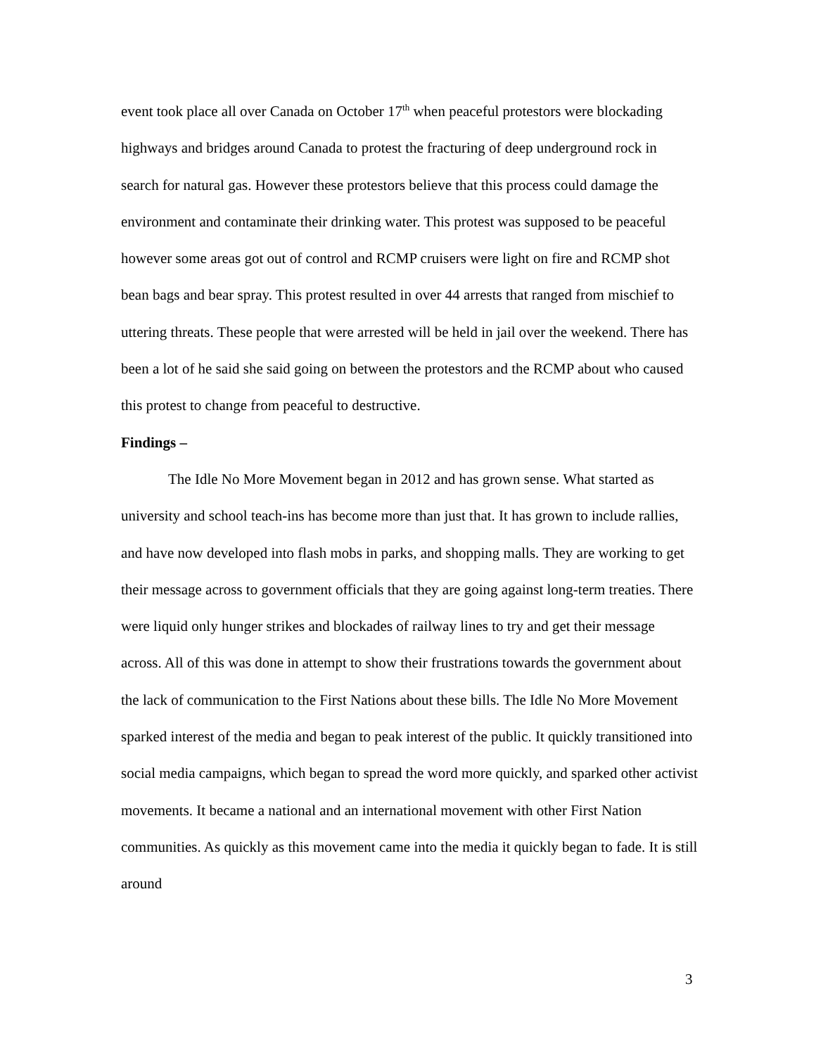event took place all over Canada on October 17<sup>th</sup> when peaceful protestors were blockading highways and bridges around Canada to protest the fracturing of deep underground rock in search for natural gas. However these protestors believe that this process could damage the environment and contaminate their drinking water. This protest was supposed to be peaceful however some areas got out of control and RCMP cruisers were light on fire and RCMP shot bean bags and bear spray. This protest resulted in over 44 arrests that ranged from mischief to uttering threats. These people that were arrested will be held in jail over the weekend. There has been a lot of he said she said going on between the protestors and the RCMP about who caused this protest to change from peaceful to destructive.
Findings –
The Idle No More Movement began in 2012 and has grown sense. What started as university and school teach-ins has become more than just that. It has grown to include rallies, and have now developed into flash mobs in parks, and shopping malls. They are working to get their message across to government officials that they are going against long-term treaties. There were liquid only hunger strikes and blockades of railway lines to try and get their message across. All of this was done in attempt to show their frustrations towards the government about the lack of communication to the First Nations about these bills. The Idle No More Movement sparked interest of the media and began to peak interest of the public. It quickly transitioned into social media campaigns, which began to spread the word more quickly, and sparked other activist movements. It became a national and an international movement with other First Nation communities. As quickly as this movement came into the media it quickly began to fade. It is still around
3